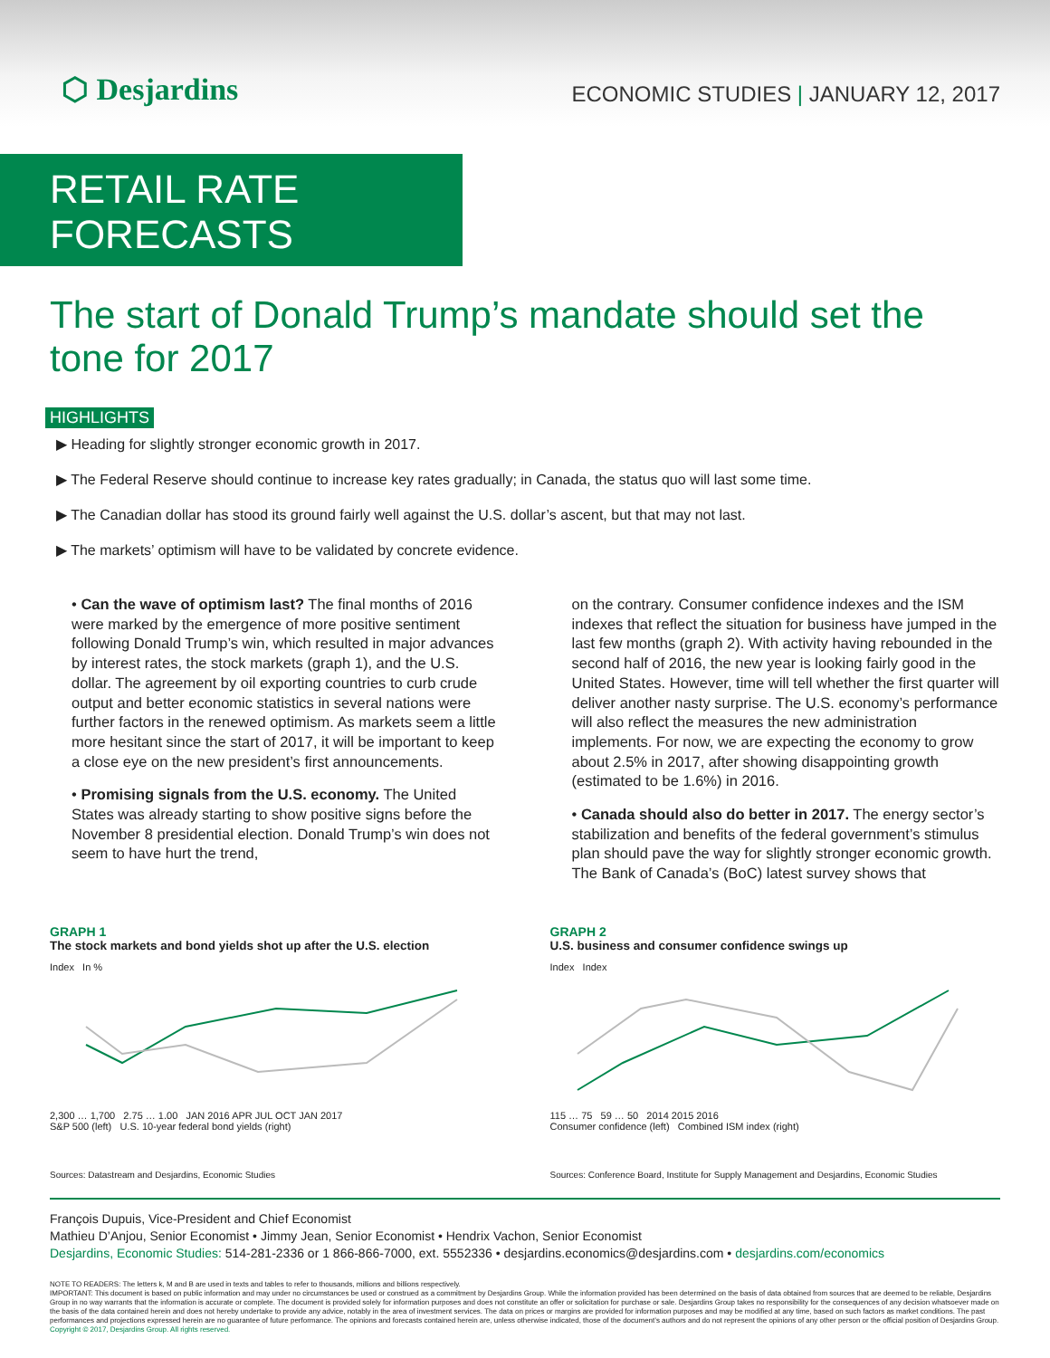⬡ Desjardins
ECONOMIC STUDIES | JANUARY 12, 2017
RETAIL RATE FORECASTS
The start of Donald Trump’s mandate should set the tone for 2017
HIGHLIGHTS
▶ Heading for slightly stronger economic growth in 2017.
▶ The Federal Reserve should continue to increase key rates gradually; in Canada, the status quo will last some time.
▶ The Canadian dollar has stood its ground fairly well against the U.S. dollar’s ascent, but that may not last.
▶ The markets’ optimism will have to be validated by concrete evidence.
• Can the wave of optimism last? The final months of 2016 were marked by the emergence of more positive sentiment following Donald Trump’s win, which resulted in major advances by interest rates, the stock markets (graph 1), and the U.S. dollar. The agreement by oil exporting countries to curb crude output and better economic statistics in several nations were further factors in the renewed optimism. As markets seem a little more hesitant since the start of 2017, it will be important to keep a close eye on the new president’s first announcements.
• Promising signals from the U.S. economy. The United States was already starting to show positive signs before the November 8 presidential election. Donald Trump’s win does not seem to have hurt the trend,
on the contrary. Consumer confidence indexes and the ISM indexes that reflect the situation for business have jumped in the last few months (graph 2). With activity having rebounded in the second half of 2016, the new year is looking fairly good in the United States. However, time will tell whether the first quarter will deliver another nasty surprise. The U.S. economy’s performance will also reflect the measures the new administration implements. For now, we are expecting the economy to grow about 2.5% in 2017, after showing disappointing growth (estimated to be 1.6%) in 2016.
• Canada should also do better in 2017. The energy sector’s stabilization and benefits of the federal government’s stimulus plan should pave the way for slightly stronger economic growth. The Bank of Canada’s (BoC) latest survey shows that
GRAPH 1
The stock markets and bond yields shot up after the U.S. election
Index In %
2,300 … 1,700 2.75 … 1.00 JAN 2016 APR JUL OCT JAN 2017
S&P 500 (left) U.S. 10-year federal bond yields (right)
Sources: Datastream and Desjardins, Economic Studies
GRAPH 2
U.S. business and consumer confidence swings up
Index Index
115 … 75 59 … 50 2014 2015 2016
Consumer confidence (left) Combined ISM index (right)
Sources: Conference Board, Institute for Supply Management and Desjardins, Economic Studies
François Dupuis, Vice-President and Chief Economist
Mathieu D’Anjou, Senior Economist • Jimmy Jean, Senior Economist • Hendrix Vachon, Senior Economist
Desjardins, Economic Studies: 514-281-2336 or 1 866-866-7000, ext. 5552336 • desjardins.economics@desjardins.com • desjardins.com/economics
NOTE TO READERS: The letters k, M and B are used in texts and tables to refer to thousands, millions and billions respectively.
IMPORTANT: This document is based on public information and may under no circumstances be used or construed as a commitment by Desjardins Group. While the information provided has been determined on the basis of data obtained from sources that are deemed to be reliable, Desjardins Group in no way warrants that the information is accurate or complete. The document is provided solely for information purposes and does not constitute an offer or solicitation for purchase or sale. Desjardins Group takes no responsibility for the consequences of any decision whatsoever made on the basis of the data contained herein and does not hereby undertake to provide any advice, notably in the area of investment services. The data on prices or margins are provided for information purposes and may be modified at any time, based on such factors as market conditions. The past performances and projections expressed herein are no guarantee of future performance. The opinions and forecasts contained herein are, unless otherwise indicated, those of the document’s authors and do not represent the opinions of any other person or the official position of Desjardins Group. Copyright © 2017, Desjardins Group. All rights reserved.